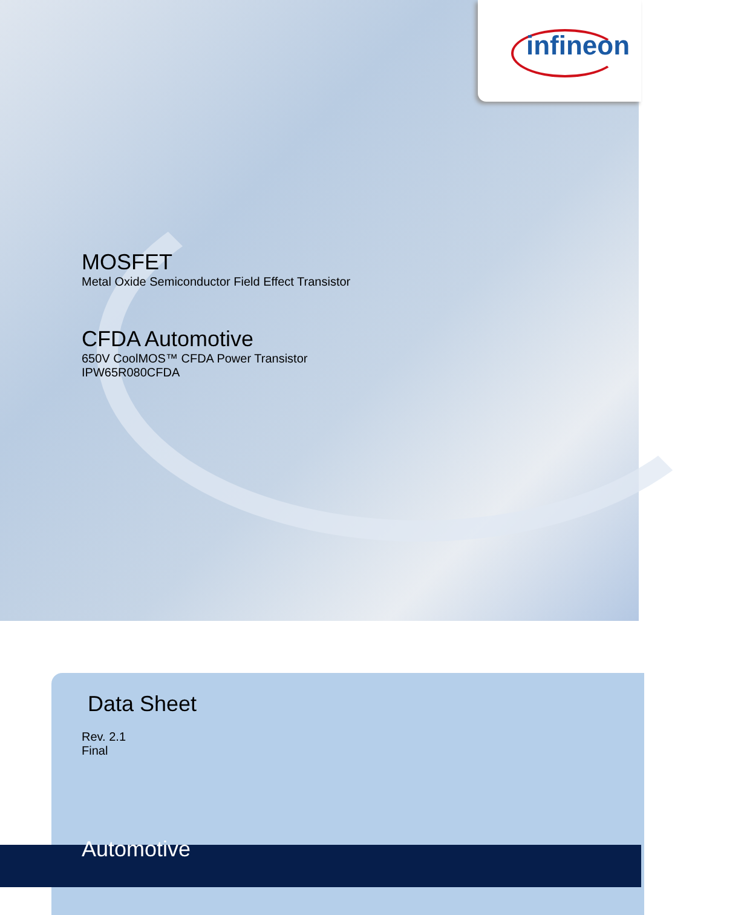infineon
MOSFET
Metal Oxide Semiconductor Field Effect Transistor
CFDA Automotive
650V CoolMOS™ CFDA Power Transistor
IPW65R080CFDA
Data Sheet
Rev. 2.1
Final
Automotive